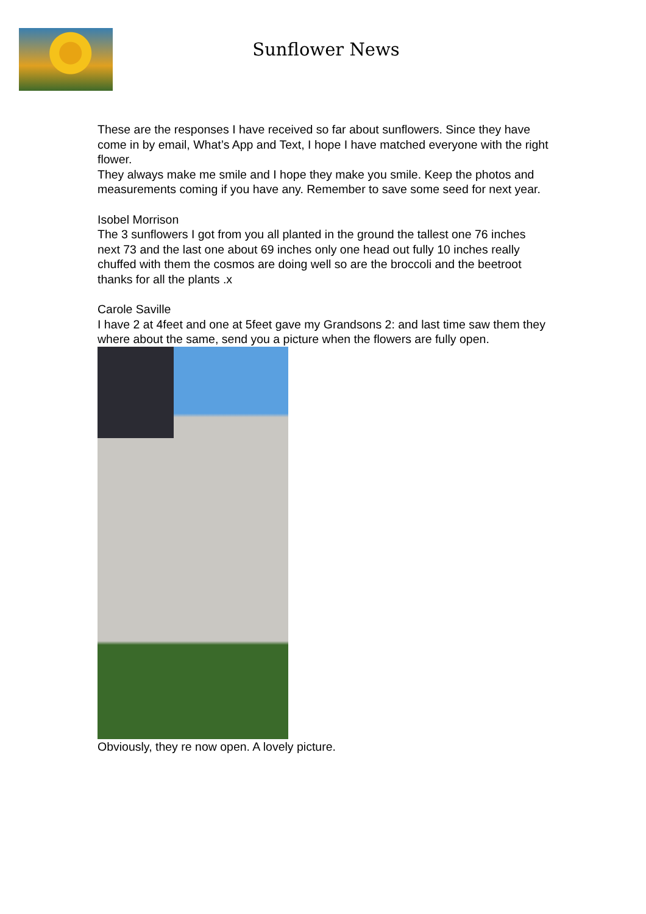Sunflower News
These are the responses I have received so far about sunflowers. Since they have come in by email, What’s App and Text, I hope I have matched everyone with the right flower.
They always make me smile and I hope they make you smile. Keep the photos and measurements coming if you have any. Remember to save some seed for next year.
Isobel Morrison
The 3 sunflowers I got from you all planted in the ground the tallest one 76 inches next 73 and the last one about 69 inches only one head out fully 10 inches really chuffed with them the cosmos are doing well so are the broccoli and the beetroot thanks for all the plants .x
Carole Saville
I have 2 at 4feet and one at 5feet gave my Grandsons 2: and last time saw them they where about the same, send you a picture when the flowers are fully open.
Obviously, they re now open. A lovely picture.